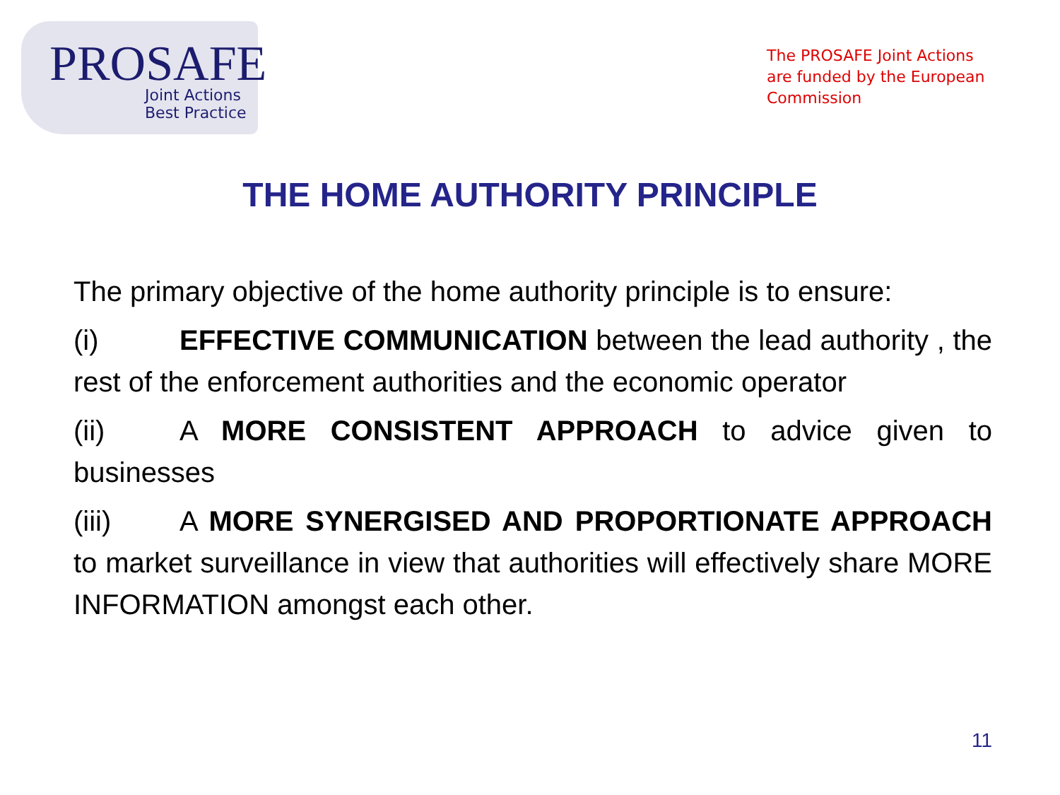PROSAFE
Joint Actions
Best Practice
The PROSAFE Joint Actions are funded by the European Commission
THE HOME AUTHORITY PRINCIPLE
The primary objective of the home authority principle is to ensure:
(i) EFFECTIVE COMMUNICATION between the lead authority , the rest of the enforcement authorities and the economic operator
(ii) A MORE CONSISTENT APPROACH to advice given to businesses
(iii) A MORE SYNERGISED AND PROPORTIONATE APPROACH to market surveillance in view that authorities will effectively share MORE INFORMATION amongst each other.
11